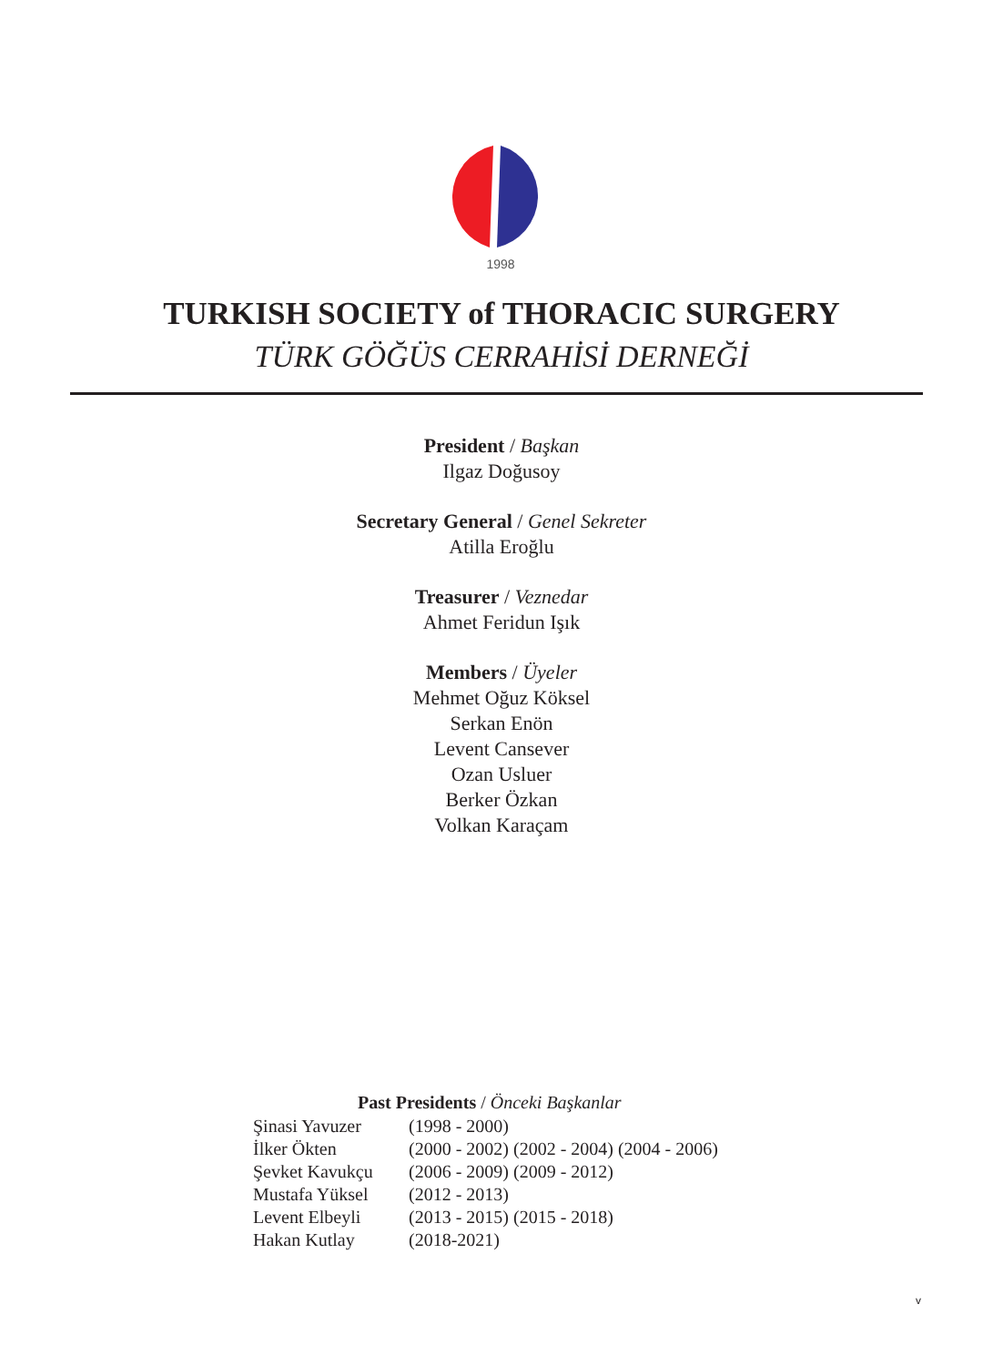1998
TURKISH SOCIETY of THORACIC SURGERY
TÜRK GÖĞÜS CERRAHİSİ DERNEĞİ
President / Başkan
Ilgaz Doğusoy
Secretary General / Genel Sekreter
Atilla Eroğlu
Treasurer / Veznedar
Ahmet Feridun Işık
Members / Üyeler
Mehmet Oğuz Köksel
Serkan Enön
Levent Cansever
Ozan Usluer
Berker Özkan
Volkan Karaçam
Past Presidents / Önceki Başkanlar
| Şinasi Yavuzer | (1998 - 2000) |
| İlker Ökten | (2000 - 2002) (2002 - 2004) (2004 - 2006) |
| Şevket Kavukçu | (2006 - 2009) (2009 - 2012) |
| Mustafa Yüksel | (2012 - 2013) |
| Levent Elbeyli | (2013 - 2015) (2015 - 2018) |
| Hakan Kutlay | (2018-2021) |
v